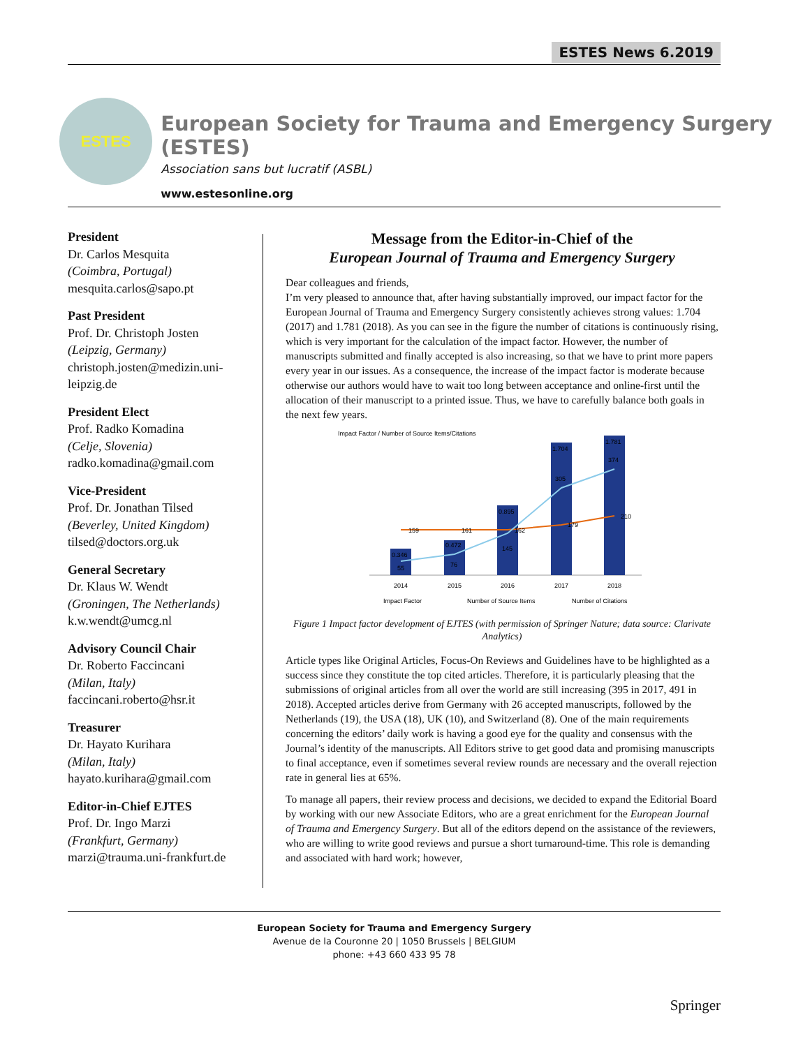ESTES News 6.2019
ESTES
European Society for Trauma and Emergency Surgery (ESTES)
Association sans but lucratif (ASBL)
www.estesonline.org
President
Dr. Carlos Mesquita
(Coimbra, Portugal)
mesquita.carlos@sapo.pt
Past President
Prof. Dr. Christoph Josten
(Leipzig, Germany)
christoph.josten@medizin.uni-leipzig.de
President Elect
Prof. Radko Komadina
(Celje, Slovenia)
radko.komadina@gmail.com
Vice-President
Prof. Dr. Jonathan Tilsed
(Beverley, United Kingdom)
tilsed@doctors.org.uk
General Secretary
Dr. Klaus W. Wendt
(Groningen, The Netherlands)
k.w.wendt@umcg.nl
Advisory Council Chair
Dr. Roberto Faccincani
(Milan, Italy)
faccincani.roberto@hsr.it
Treasurer
Dr. Hayato Kurihara
(Milan, Italy)
hayato.kurihara@gmail.com
Editor-in-Chief EJTES
Prof. Dr. Ingo Marzi
(Frankfurt, Germany)
marzi@trauma.uni-frankfurt.de
Message from the Editor-in-Chief of the
European Journal of Trauma and Emergency Surgery
Dear colleagues and friends,
I’m very pleased to announce that, after having substantially improved, our impact factor for the European Journal of Trauma and Emergency Surgery consistently achieves strong values: 1.704 (2017) and 1.781 (2018). As you can see in the figure the number of citations is continuously rising, which is very important for the calculation of the impact factor. However, the number of manuscripts submitted and finally accepted is also increasing, so that we have to print more papers every year in our issues. As a consequence, the increase of the impact factor is moderate because otherwise our authors would have to wait too long between acceptance and online-first until the allocation of their manuscript to a printed issue. Thus, we have to carefully balance both goals in the next few years.
Impact Factor / Number of Source Items/Citations
0.346
0.472
0.895
1.704
1.781
159
161
162
179
210
55
76
145
305
374
2014
2015
2016
2017
2018
Impact Factor
Number of Source Items
Number of Citations
Figure 1 Impact factor development of EJTES (with permission of Springer Nature; data source: Clarivate Analytics)
Article types like Original Articles, Focus-On Reviews and Guidelines have to be highlighted as a success since they constitute the top cited articles. Therefore, it is particularly pleasing that the submissions of original articles from all over the world are still increasing (395 in 2017, 491 in 2018). Accepted articles derive from Germany with 26 accepted manuscripts, followed by the Netherlands (19), the USA (18), UK (10), and Switzerland (8). One of the main requirements concerning the editors’ daily work is having a good eye for the quality and consensus with the Journal’s identity of the manuscripts. All Editors strive to get good data and promising manuscripts to final acceptance, even if sometimes several review rounds are necessary and the overall rejection rate in general lies at 65%.
To manage all papers, their review process and decisions, we decided to expand the Editorial Board by working with our new Associate Editors, who are a great enrichment for the European Journal of Trauma and Emergency Surgery. But all of the editors depend on the assistance of the reviewers, who are willing to write good reviews and pursue a short turnaround-time. This role is demanding and associated with hard work; however,
European Society for Trauma and Emergency Surgery
Avenue de la Couronne 20 | 1050 Brussels | BELGIUM
phone: +43 660 433 95 78
Springer